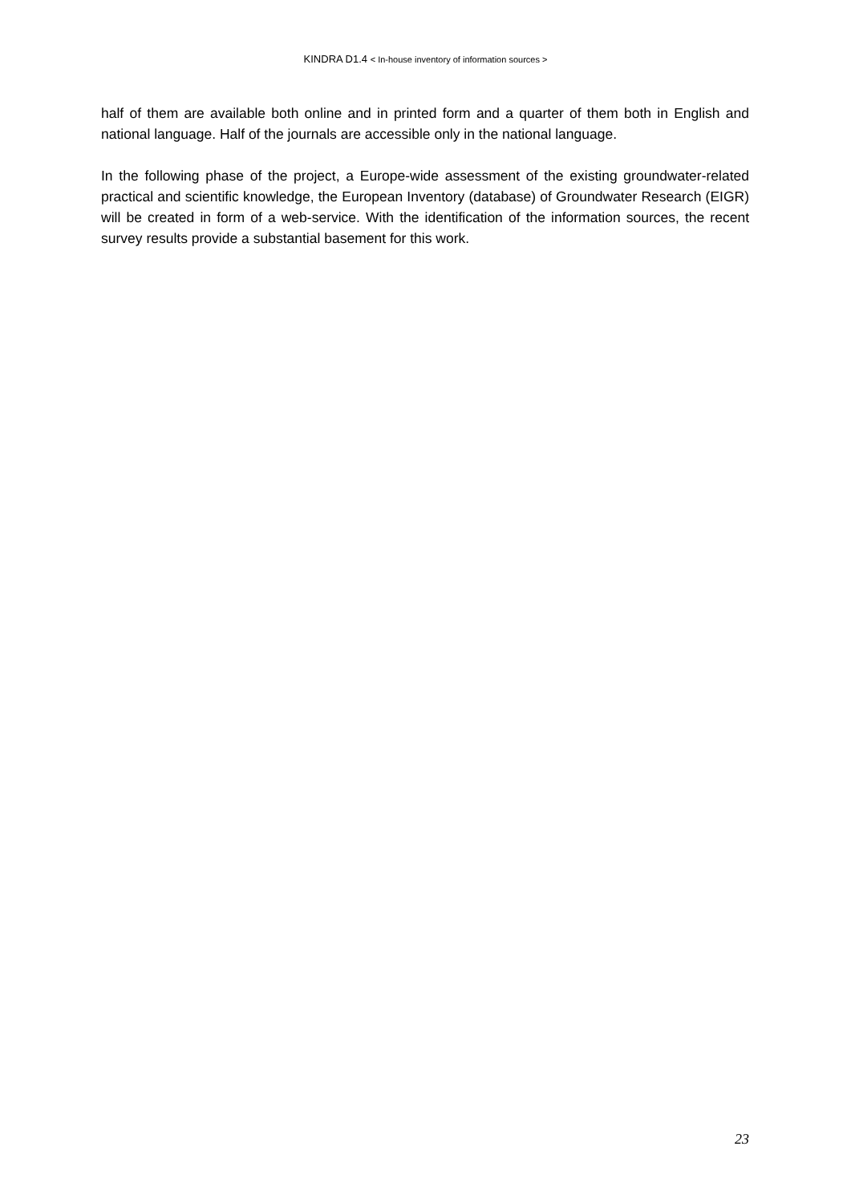KINDRA D1.4 < In-house inventory of information sources >
half of them are available both online and in printed form and a quarter of them both in English and national language. Half of the journals are accessible only in the national language.
In the following phase of the project, a Europe-wide assessment of the existing groundwater-related practical and scientific knowledge, the European Inventory (database) of Groundwater Research (EIGR) will be created in form of a web-service. With the identification of the information sources, the recent survey results provide a substantial basement for this work.
23